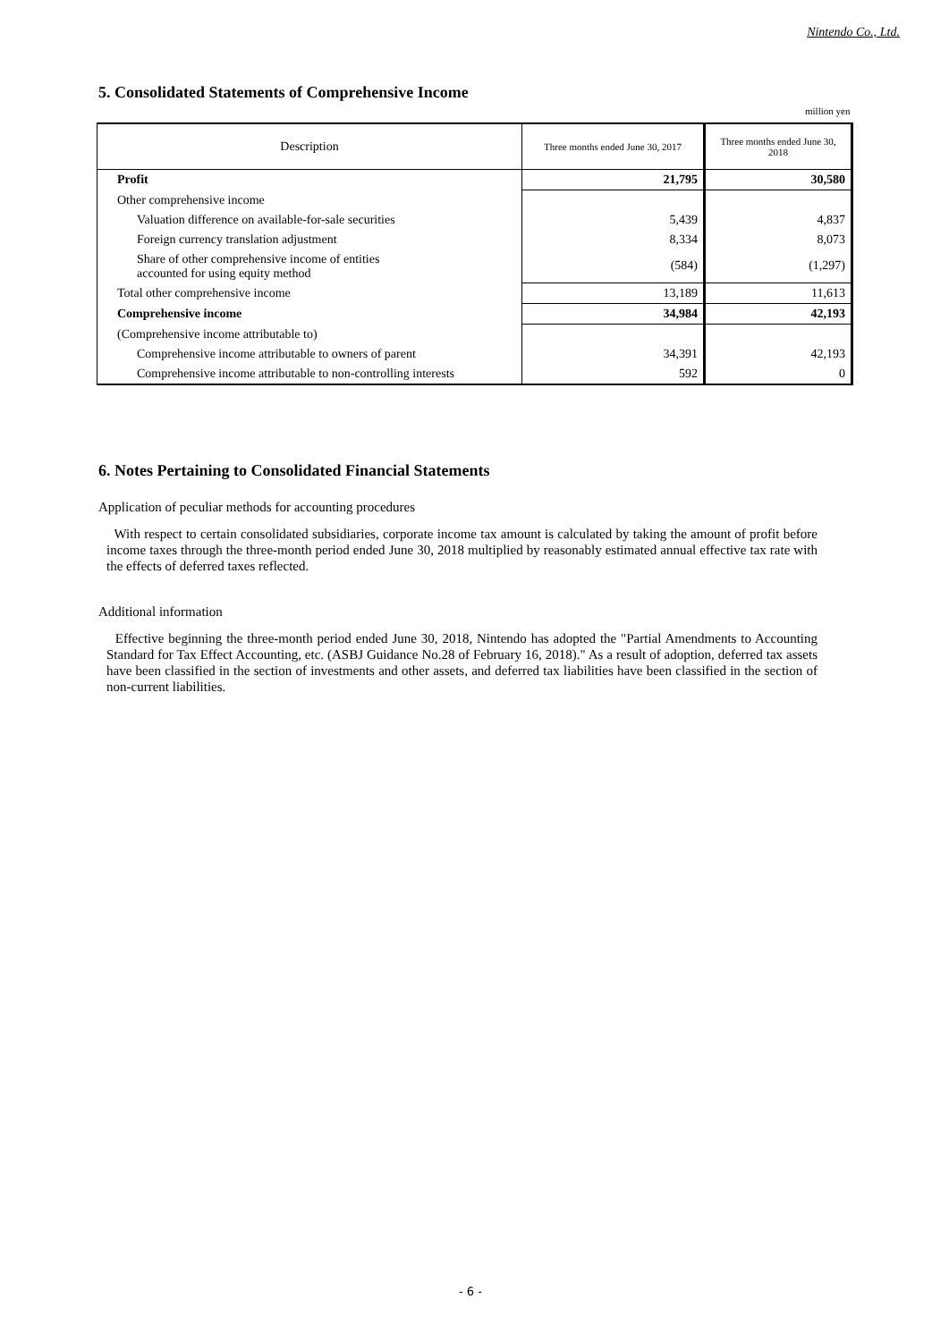Nintendo Co., Ltd.
5. Consolidated Statements of Comprehensive Income
million yen
| Description | Three months ended June 30, 2017 | Three months ended June 30, 2018 |
| --- | --- | --- |
| Profit | 21,795 | 30,580 |
| Other comprehensive income | | |
| Valuation difference on available-for-sale securities | 5,439 | 4,837 |
| Foreign currency translation adjustment | 8,334 | 8,073 |
| Share of other comprehensive income of entities accounted for using equity method | (584) | (1,297) |
| Total other comprehensive income | 13,189 | 11,613 |
| Comprehensive income | 34,984 | 42,193 |
| (Comprehensive income attributable to) | | |
| Comprehensive income attributable to owners of parent | 34,391 | 42,193 |
| Comprehensive income attributable to non-controlling interests | 592 | 0 |
6. Notes Pertaining to Consolidated Financial Statements
Application of peculiar methods for accounting procedures
With respect to certain consolidated subsidiaries, corporate income tax amount is calculated by taking the amount of profit before income taxes through the three-month period ended June 30, 2018 multiplied by reasonably estimated annual effective tax rate with the effects of deferred taxes reflected.
Additional information
Effective beginning the three-month period ended June 30, 2018, Nintendo has adopted the "Partial Amendments to Accounting Standard for Tax Effect Accounting, etc. (ASBJ Guidance No.28 of February 16, 2018)." As a result of adoption, deferred tax assets have been classified in the section of investments and other assets, and deferred tax liabilities have been classified in the section of non-current liabilities.
- 6 -